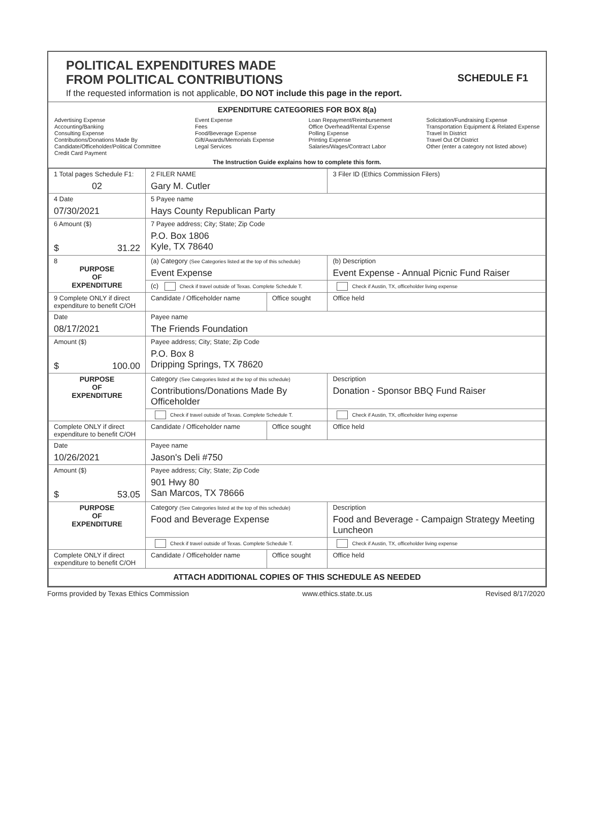POLITICAL EXPENDITURES MADE
FROM POLITICAL CONTRIBUTIONS
SCHEDULE F1
If the requested information is not applicable, DO NOT include this page in the report.
EXPENDITURE CATEGORIES FOR BOX 8(a)
Advertising Expense
Accounting/Banking
Consulting Expense
Contributions/Donations Made By
Candidate/Officeholder/Political Committee
Credit Card Payment
Event Expense
Fees
Food/Beverage Expense
Gift/Awards/Memorials Expense
Legal Services
Loan Repayment/Reimbursement
Office Overhead/Rental Expense
Polling Expense
Printing Expense
Salaries/Wages/Contract Labor
Solicitation/Fundraising Expense
Transportation Equipment & Related Expense
Travel In District
Travel Out Of District
Other (enter a category not listed above)
The Instruction Guide explains how to complete this form.
| 1 Total pages Schedule F1: 02 | 2 FILER NAME Gary M. Cutler | | 3 Filer ID (Ethics Commission Filers) |
| 4 Date 07/30/2021 | 5 Payee name Hays County Republican Party | | |
| 6 Amount ($) $ 31.22 | 7 Payee address; City; State; Zip Code P.O. Box 1806 Kyle, TX 78640 | | |
| 8 PURPOSE OF EXPENDITURE | (a) Category (See Categories listed at the top of this schedule) Event Expense | | (b) Description Event Expense - Annual Picnic Fund Raiser |
| | (c) Check if travel outside of Texas. Complete Schedule T. | | Check if Austin, TX, officeholder living expense |
| 9 Complete ONLY if direct expenditure to benefit C/OH | Candidate / Officeholder name | Office sought | Office held |
| Date 08/17/2021 | Payee name The Friends Foundation | | |
| Amount ($) $ 100.00 | Payee address; City; State; Zip Code P.O. Box 8 Dripping Springs, TX 78620 | | |
| PURPOSE OF EXPENDITURE | Category (See Categories listed at the top of this schedule) Contributions/Donations Made By Officeholder | | Description Donation - Sponsor BBQ Fund Raiser |
| | Check if travel outside of Texas. Complete Schedule T. | | Check if Austin, TX, officeholder living expense |
| Complete ONLY if direct expenditure to benefit C/OH | Candidate / Officeholder name | Office sought | Office held |
| Date 10/26/2021 | Payee name Jason's Deli #750 | | |
| Amount ($) $ 53.05 | Payee address; City; State; Zip Code 901 Hwy 80 San Marcos, TX 78666 | | |
| PURPOSE OF EXPENDITURE | Category (See Categories listed at the top of this schedule) Food and Beverage Expense | | Description Food and Beverage - Campaign Strategy Meeting Luncheon |
| | Check if travel outside of Texas. Complete Schedule T. | | Check if Austin, TX, officeholder living expense |
| Complete ONLY if direct expenditure to benefit C/OH | Candidate / Officeholder name | Office sought | Office held |
| ATTACH ADDITIONAL COPIES OF THIS SCHEDULE AS NEEDED | | | |
Forms provided by Texas Ethics Commission www.ethics.state.tx.us Revised 8/17/2020